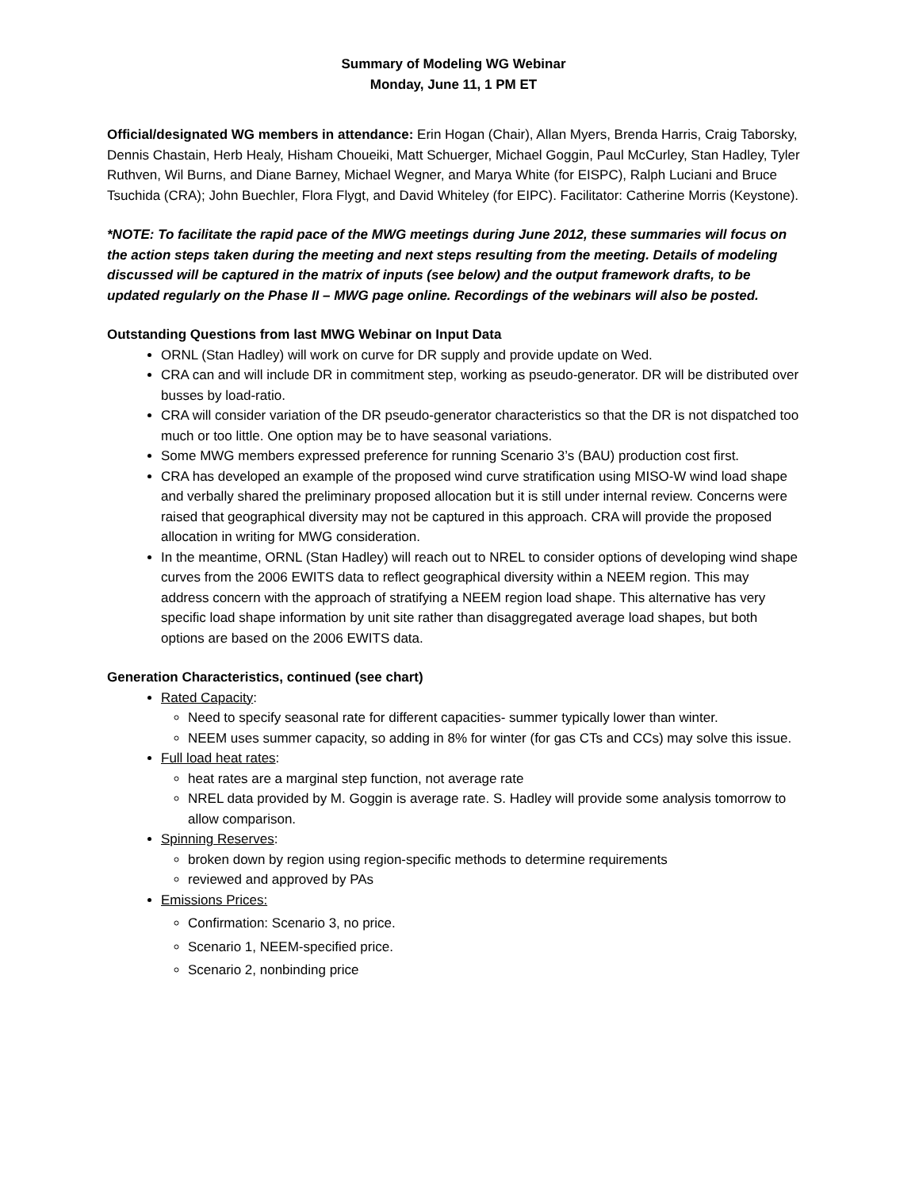Summary of Modeling WG Webinar
Monday, June 11, 1 PM ET
Official/designated WG members in attendance: Erin Hogan (Chair), Allan Myers, Brenda Harris, Craig Taborsky, Dennis Chastain, Herb Healy, Hisham Choueiki, Matt Schuerger, Michael Goggin, Paul McCurley, Stan Hadley, Tyler Ruthven, Wil Burns, and Diane Barney, Michael Wegner, and Marya White (for EISPC), Ralph Luciani and Bruce Tsuchida (CRA); John Buechler, Flora Flygt, and David Whiteley (for EIPC). Facilitator: Catherine Morris (Keystone).
*NOTE: To facilitate the rapid pace of the MWG meetings during June 2012, these summaries will focus on the action steps taken during the meeting and next steps resulting from the meeting. Details of modeling discussed will be captured in the matrix of inputs (see below) and the output framework drafts, to be updated regularly on the Phase II – MWG page online. Recordings of the webinars will also be posted.
Outstanding Questions from last MWG Webinar on Input Data
ORNL (Stan Hadley) will work on curve for DR supply and provide update on Wed.
CRA can and will include DR in commitment step, working as pseudo-generator. DR will be distributed over busses by load-ratio.
CRA will consider variation of the DR pseudo-generator characteristics so that the DR is not dispatched too much or too little. One option may be to have seasonal variations.
Some MWG members expressed preference for running Scenario 3’s (BAU) production cost first.
CRA has developed an example of the proposed wind curve stratification using MISO-W wind load shape and verbally shared the preliminary proposed allocation but it is still under internal review. Concerns were raised that geographical diversity may not be captured in this approach. CRA will provide the proposed allocation in writing for MWG consideration.
In the meantime, ORNL (Stan Hadley) will reach out to NREL to consider options of developing wind shape curves from the 2006 EWITS data to reflect geographical diversity within a NEEM region. This may address concern with the approach of stratifying a NEEM region load shape. This alternative has very specific load shape information by unit site rather than disaggregated average load shapes, but both options are based on the 2006 EWITS data.
Generation Characteristics, continued (see chart)
Rated Capacity:
Need to specify seasonal rate for different capacities- summer typically lower than winter.
NEEM uses summer capacity, so adding in 8% for winter (for gas CTs and CCs) may solve this issue.
Full load heat rates:
heat rates are a marginal step function, not average rate
NREL data provided by M. Goggin is average rate. S. Hadley will provide some analysis tomorrow to allow comparison.
Spinning Reserves:
broken down by region using region-specific methods to determine requirements
reviewed and approved by PAs
Emissions Prices:
Confirmation: Scenario 3, no price.
Scenario 1, NEEM-specified price.
Scenario 2, nonbinding price